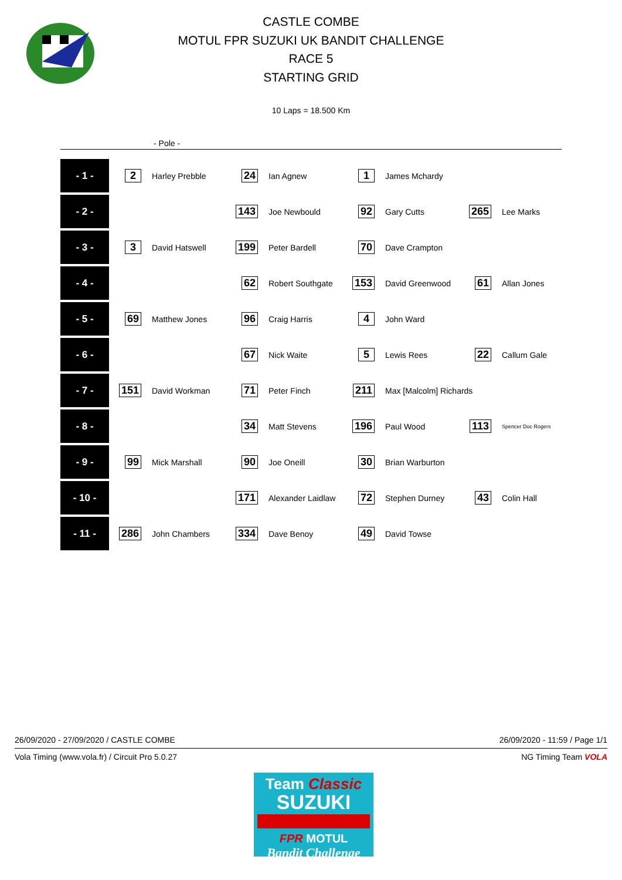CASTLE COMBE
MOTUL FPR SUZUKI UK BANDIT CHALLENGE
RACE 5
STARTING GRID
10 Laps = 18.500 Km
- Pole -
| - 1 - | 2 | Harley Prebble | 24 | Ian Agnew | 1 | James Mchardy | | |
| - 2 - | | | 143 | Joe Newbould | 92 | Gary Cutts | 265 | Lee Marks |
| - 3 - | 3 | David Hatswell | 199 | Peter Bardell | 70 | Dave Crampton | | |
| - 4 - | | | 62 | Robert Southgate | 153 | David Greenwood | 61 | Allan Jones |
| - 5 - | 69 | Matthew Jones | 96 | Craig Harris | 4 | John Ward | | |
| - 6 - | | | 67 | Nick Waite | 5 | Lewis Rees | 22 | Callum Gale |
| - 7 - | 151 | David Workman | 71 | Peter Finch | 211 | Max [Malcolm] Richards | | |
| - 8 - | | | 34 | Matt Stevens | 196 | Paul Wood | 113 | Spencer Doc Rogers |
| - 9 - | 99 | Mick Marshall | 90 | Joe Oneill | 30 | Brian Warburton | | |
| - 10 - | | | 171 | Alexander Laidlaw | 72 | Stephen Durney | 43 | Colin Hall |
| - 11 - | 286 | John Chambers | 334 | Dave Benoy | 49 | David Towse | | |
26/09/2020 - 27/09/2020 / CASTLE COMBE 26/09/2020 - 11:59 / Page 1/1
Vola Timing (www.vola.fr) / Circuit Pro 5.0.27 NG Timing Team VOLA
Team Classic
SUZUKI
FPR MOTUL
Bandit Challenge